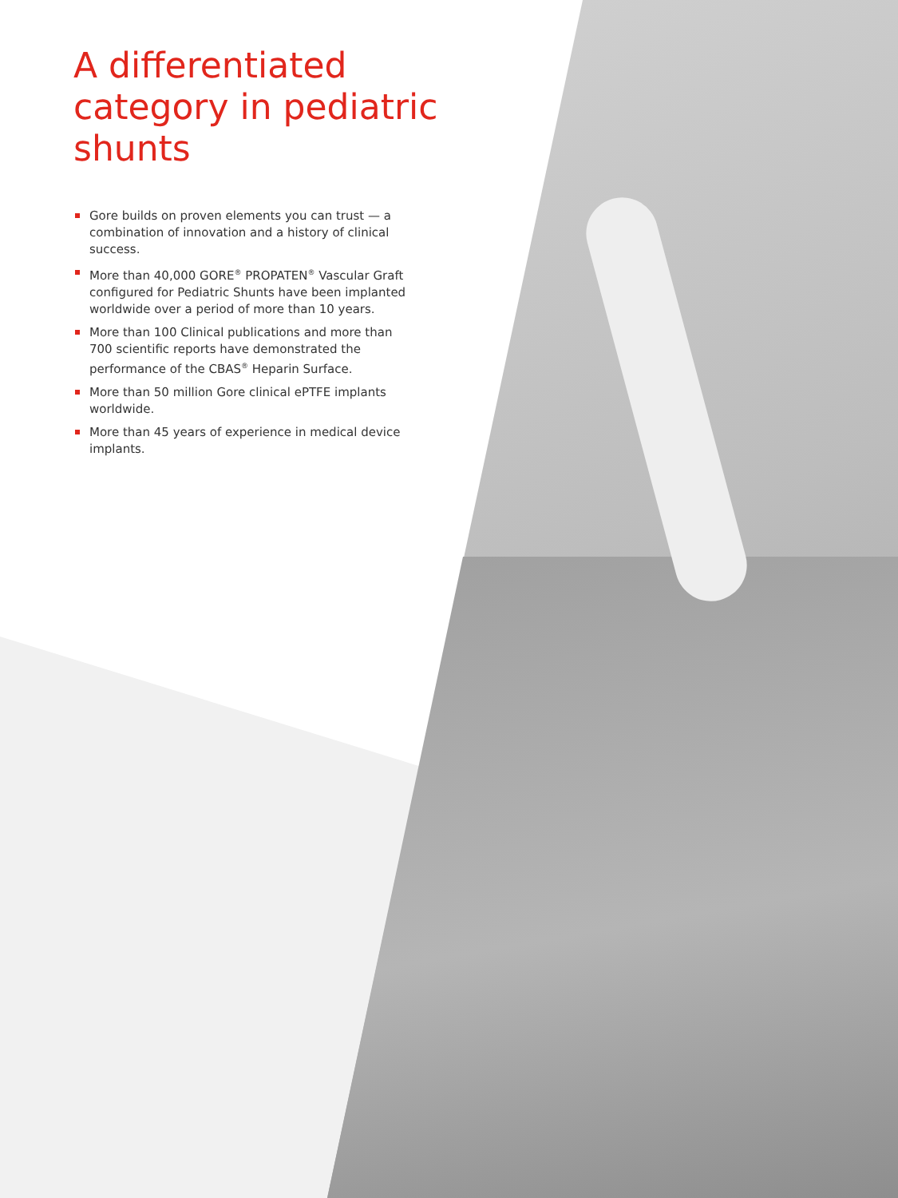A differentiated category in pediatric shunts
Gore builds on proven elements you can trust — a combination of innovation and a history of clinical success.
More than 40,000 GORE<sup>®</sup> PROPATEN<sup>®</sup> Vascular Graft configured for Pediatric Shunts have been implanted worldwide over a period of more than 10 years.
More than 100 Clinical publications and more than 700 scientific reports have demonstrated the performance of the CBAS<sup>®</sup> Heparin Surface.
More than 50 million Gore clinical ePTFE implants worldwide.
More than 45 years of experience in medical device implants.